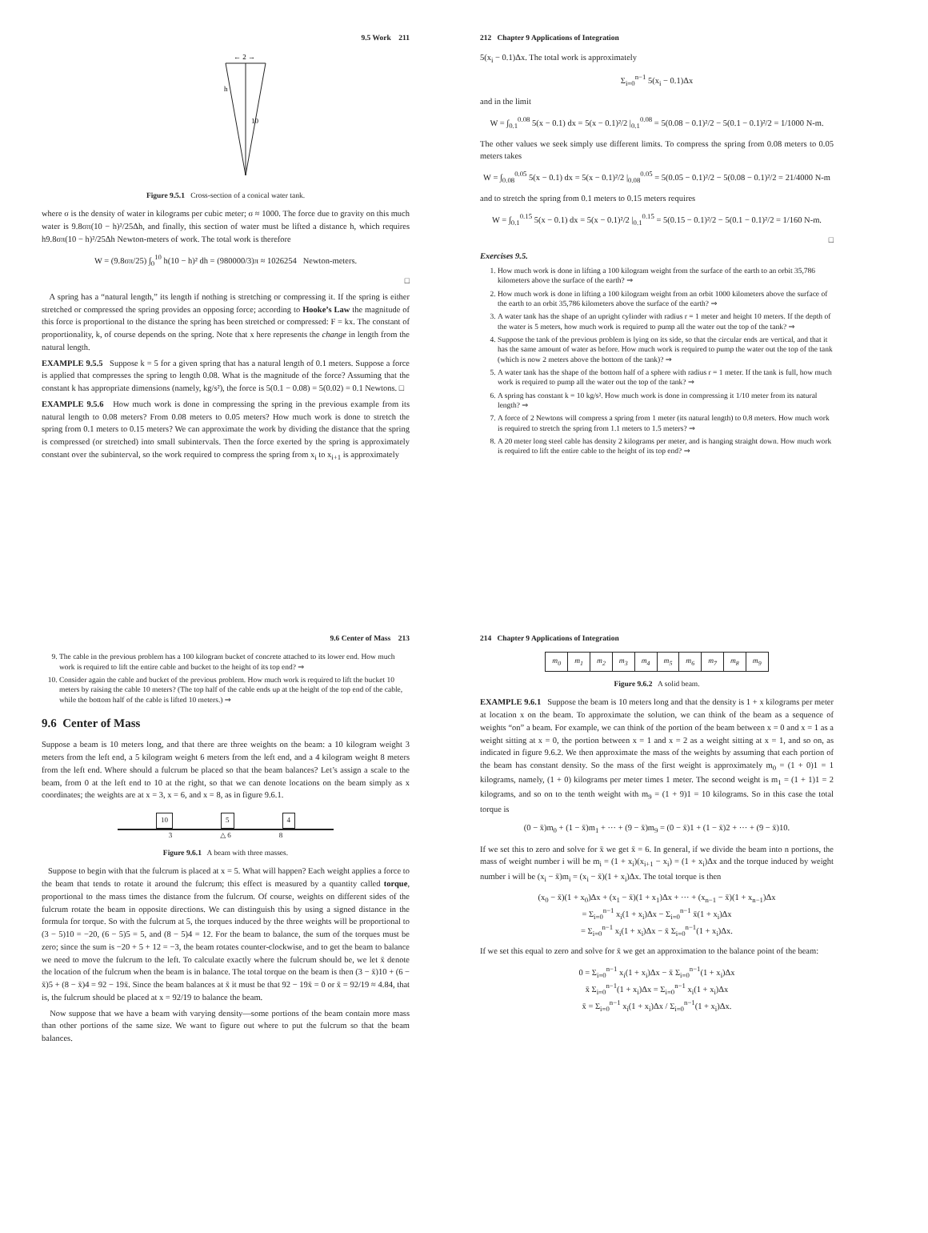9.5 Work 211
← 2 →
h
10
Figure 9.5.1 Cross-section of a conical water tank.
where σ is the density of water in kilograms per cubic meter; σ ≈ 1000. The force due to gravity on this much water is 9.8σπ(10 − h)²/25Δh, and finally, this section of water must be lifted a distance h, which requires h9.8σπ(10 − h)²/25Δh Newton-meters of work. The total work is therefore
W = (9.8σπ/25) ∫<sub>0</sub><sup>10</sup> h(10 − h)² dh = (980000/3)π ≈ 1026254 Newton-meters.
□
A spring has a “natural length,” its length if nothing is stretching or compressing it. If the spring is either stretched or compressed the spring provides an opposing force; according to Hooke’s Law the magnitude of this force is proportional to the distance the spring has been stretched or compressed: F = kx. The constant of proportionality, k, of course depends on the spring. Note that x here represents the change in length from the natural length.
EXAMPLE 9.5.5 Suppose k = 5 for a given spring that has a natural length of 0.1 meters. Suppose a force is applied that compresses the spring to length 0.08. What is the magnitude of the force? Assuming that the constant k has appropriate dimensions (namely, kg/s²), the force is 5(0.1 − 0.08) = 5(0.02) = 0.1 Newtons. □
EXAMPLE 9.5.6 How much work is done in compressing the spring in the previous example from its natural length to 0.08 meters? From 0.08 meters to 0.05 meters? How much work is done to stretch the spring from 0.1 meters to 0.15 meters? We can approximate the work by dividing the distance that the spring is compressed (or stretched) into small subintervals. Then the force exerted by the spring is approximately constant over the subinterval, so the work required to compress the spring from x<sub>i</sub> to x<sub>i+1</sub> is approximately
212 Chapter 9 Applications of Integration
5(x<sub>i</sub> − 0.1)Δx. The total work is approximately
Σ<sub>i=0</sub><sup>n−1</sup> 5(x<sub>i</sub> − 0.1)Δx
and in the limit
W = ∫<sub>0.1</sub><sup>0.08</sup> 5(x − 0.1) dx = 5(x − 0.1)²/2 |<sub>0.1</sub><sup>0.08</sup> = 5(0.08 − 0.1)²/2 − 5(0.1 − 0.1)²/2 = 1/1000 N-m.
The other values we seek simply use different limits. To compress the spring from 0.08 meters to 0.05 meters takes
W = ∫<sub>0.08</sub><sup>0.05</sup> 5(x − 0.1) dx = 5(x − 0.1)²/2 |<sub>0.08</sub><sup>0.05</sup> = 5(0.05 − 0.1)²/2 − 5(0.08 − 0.1)²/2 = 21/4000 N-m
and to stretch the spring from 0.1 meters to 0.15 meters requires
W = ∫<sub>0.1</sub><sup>0.15</sup> 5(x − 0.1) dx = 5(x − 0.1)²/2 |<sub>0.1</sub><sup>0.15</sup> = 5(0.15 − 0.1)²/2 − 5(0.1 − 0.1)²/2 = 1/160 N-m.
□
Exercises 9.5.
1. How much work is done in lifting a 100 kilogram weight from the surface of the earth to an orbit 35,786 kilometers above the surface of the earth? ⇒
2. How much work is done in lifting a 100 kilogram weight from an orbit 1000 kilometers above the surface of the earth to an orbit 35,786 kilometers above the surface of the earth? ⇒
3. A water tank has the shape of an upright cylinder with radius r = 1 meter and height 10 meters. If the depth of the water is 5 meters, how much work is required to pump all the water out the top of the tank? ⇒
4. Suppose the tank of the previous problem is lying on its side, so that the circular ends are vertical, and that it has the same amount of water as before. How much work is required to pump the water out the top of the tank (which is now 2 meters above the bottom of the tank)? ⇒
5. A water tank has the shape of the bottom half of a sphere with radius r = 1 meter. If the tank is full, how much work is required to pump all the water out the top of the tank? ⇒
6. A spring has constant k = 10 kg/s². How much work is done in compressing it 1/10 meter from its natural length? ⇒
7. A force of 2 Newtons will compress a spring from 1 meter (its natural length) to 0.8 meters. How much work is required to stretch the spring from 1.1 meters to 1.5 meters? ⇒
8. A 20 meter long steel cable has density 2 kilograms per meter, and is hanging straight down. How much work is required to lift the entire cable to the height of its top end? ⇒
9.6 Center of Mass 213
9. The cable in the previous problem has a 100 kilogram bucket of concrete attached to its lower end. How much work is required to lift the entire cable and bucket to the height of its top end? ⇒
10. Consider again the cable and bucket of the previous problem. How much work is required to lift the bucket 10 meters by raising the cable 10 meters? (The top half of the cable ends up at the height of the top end of the cable, while the bottom half of the cable is lifted 10 meters.) ⇒
9.6 Center of Mass
Suppose a beam is 10 meters long, and that there are three weights on the beam: a 10 kilogram weight 3 meters from the left end, a 5 kilogram weight 6 meters from the left end, and a 4 kilogram weight 8 meters from the left end. Where should a fulcrum be placed so that the beam balances? Let’s assign a scale to the beam, from 0 at the left end to 10 at the right, so that we can denote locations on the beam simply as x coordinates; the weights are at x = 3, x = 6, and x = 8, as in figure 9.6.1.
10 5 4
3 △ 6 8
Figure 9.6.1 A beam with three masses.
Suppose to begin with that the fulcrum is placed at x = 5. What will happen? Each weight applies a force to the beam that tends to rotate it around the fulcrum; this effect is measured by a quantity called torque, proportional to the mass times the distance from the fulcrum. Of course, weights on different sides of the fulcrum rotate the beam in opposite directions. We can distinguish this by using a signed distance in the formula for torque. So with the fulcrum at 5, the torques induced by the three weights will be proportional to (3 − 5)10 = −20, (6 − 5)5 = 5, and (8 − 5)4 = 12. For the beam to balance, the sum of the torques must be zero; since the sum is −20 + 5 + 12 = −3, the beam rotates counter-clockwise, and to get the beam to balance we need to move the fulcrum to the left. To calculate exactly where the fulcrum should be, we let x̄ denote the location of the fulcrum when the beam is in balance. The total torque on the beam is then (3 − x̄)10 + (6 − x̄)5 + (8 − x̄)4 = 92 − 19x̄. Since the beam balances at x̄ it must be that 92 − 19x̄ = 0 or x̄ = 92/19 ≈ 4.84, that is, the fulcrum should be placed at x = 92/19 to balance the beam.
Now suppose that we have a beam with varying density—some portions of the beam contain more mass than other portions of the same size. We want to figure out where to put the fulcrum so that the beam balances.
214 Chapter 9 Applications of Integration
| m<sub>0</sub> | m<sub>1</sub> | m<sub>2</sub> | m<sub>3</sub> | m<sub>4</sub> | m<sub>5</sub> | m<sub>6</sub> | m<sub>7</sub> | m<sub>8</sub> | m<sub>9</sub> |
Figure 9.6.2 A solid beam.
EXAMPLE 9.6.1 Suppose the beam is 10 meters long and that the density is 1 + x kilograms per meter at location x on the beam. To approximate the solution, we can think of the beam as a sequence of weights “on” a beam. For example, we can think of the portion of the beam between x = 0 and x = 1 as a weight sitting at x = 0, the portion between x = 1 and x = 2 as a weight sitting at x = 1, and so on, as indicated in figure 9.6.2. We then approximate the mass of the weights by assuming that each portion of the beam has constant density. So the mass of the first weight is approximately m<sub>0</sub> = (1 + 0)1 = 1 kilograms, namely, (1 + 0) kilograms per meter times 1 meter. The second weight is m<sub>1</sub> = (1 + 1)1 = 2 kilograms, and so on to the tenth weight with m<sub>9</sub> = (1 + 9)1 = 10 kilograms. So in this case the total torque is
(0 − x̄)m<sub>0</sub> + (1 − x̄)m<sub>1</sub> + ··· + (9 − x̄)m<sub>9</sub> = (0 − x̄)1 + (1 − x̄)2 + ··· + (9 − x̄)10.
If we set this to zero and solve for x̄ we get x̄ = 6. In general, if we divide the beam into n portions, the mass of weight number i will be m<sub>i</sub> = (1 + x<sub>i</sub>)(x<sub>i+1</sub> − x<sub>i</sub>) = (1 + x<sub>i</sub>)Δx and the torque induced by weight number i will be (x<sub>i</sub> − x̄)m<sub>i</sub> = (x<sub>i</sub> − x̄)(1 + x<sub>i</sub>)Δx. The total torque is then
(x<sub>0</sub> − x̄)(1 + x<sub>0</sub>)Δx + (x<sub>1</sub> − x̄)(1 + x<sub>1</sub>)Δx + ··· + (x<sub>n−1</sub> − x̄)(1 + x<sub>n−1</sub>)Δx
= Σ<sub>i=0</sub><sup>n−1</sup> x<sub>i</sub>(1 + x<sub>i</sub>)Δx − Σ<sub>i=0</sub><sup>n−1</sup> x̄(1 + x<sub>i</sub>)Δx
= Σ<sub>i=0</sub><sup>n−1</sup> x<sub>i</sub>(1 + x<sub>i</sub>)Δx − x̄ Σ<sub>i=0</sub><sup>n−1</sup>(1 + x<sub>i</sub>)Δx.
If we set this equal to zero and solve for x̄ we get an approximation to the balance point of the beam:
0 = Σ<sub>i=0</sub><sup>n−1</sup> x<sub>i</sub>(1 + x<sub>i</sub>)Δx − x̄ Σ<sub>i=0</sub><sup>n−1</sup>(1 + x<sub>i</sub>)Δx
x̄ Σ<sub>i=0</sub><sup>n−1</sup>(1 + x<sub>i</sub>)Δx = Σ<sub>i=0</sub><sup>n−1</sup> x<sub>i</sub>(1 + x<sub>i</sub>)Δx
x̄ = Σ<sub>i=0</sub><sup>n−1</sup> x<sub>i</sub>(1 + x<sub>i</sub>)Δx / Σ<sub>i=0</sub><sup>n−1</sup>(1 + x<sub>i</sub>)Δx.